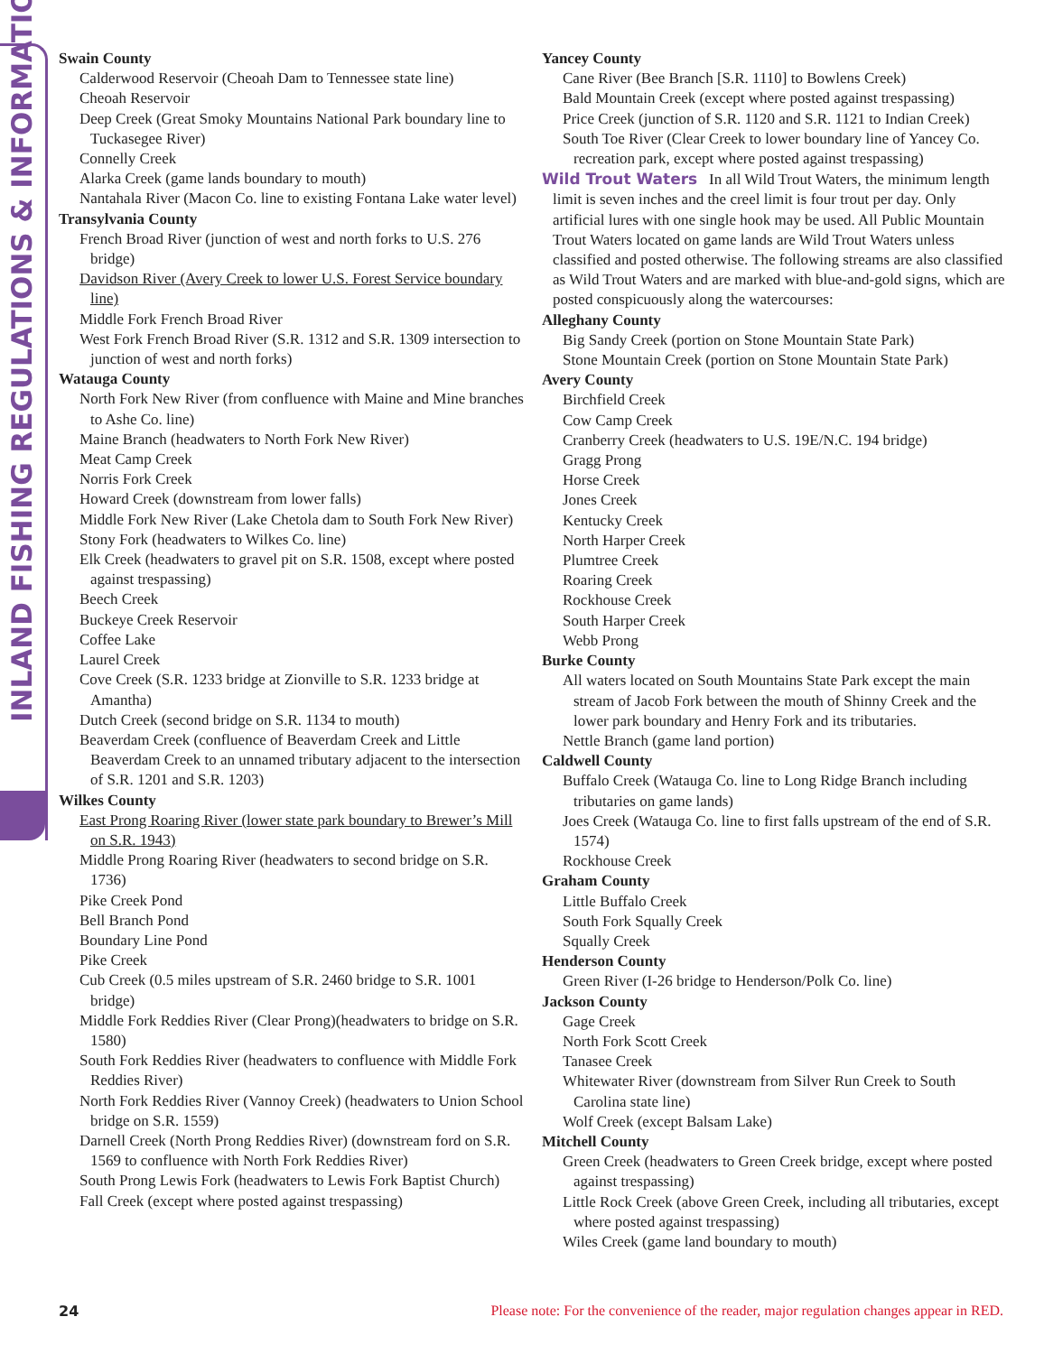INLAND FISHING REGULATIONS & INFORMATION
Swain County
Calderwood Reservoir (Cheoah Dam to Tennessee state line)
Cheoah Reservoir
Deep Creek (Great Smoky Mountains National Park boundary line to Tuckasegee River)
Connelly Creek
Alarka Creek (game lands boundary to mouth)
Nantahala River (Macon Co. line to existing Fontana Lake water level)
Transylvania County
French Broad River (junction of west and north forks to U.S. 276 bridge)
Davidson River (Avery Creek to lower U.S. Forest Service boundary line)
Middle Fork French Broad River
West Fork French Broad River (S.R. 1312 and S.R. 1309 intersection to junction of west and north forks)
Watauga County
North Fork New River (from confluence with Maine and Mine branches to Ashe Co. line)
Maine Branch (headwaters to North Fork New River)
Meat Camp Creek
Norris Fork Creek
Howard Creek (downstream from lower falls)
Middle Fork New River (Lake Chetola dam to South Fork New River)
Stony Fork (headwaters to Wilkes Co. line)
Elk Creek (headwaters to gravel pit on S.R. 1508, except where posted against trespassing)
Beech Creek
Buckeye Creek Reservoir
Coffee Lake
Laurel Creek
Cove Creek (S.R. 1233 bridge at Zionville to S.R. 1233 bridge at Amantha)
Dutch Creek (second bridge on S.R. 1134 to mouth)
Beaverdam Creek (confluence of Beaverdam Creek and Little Beaverdam Creek to an unnamed tributary adjacent to the intersection of S.R. 1201 and S.R. 1203)
Wilkes County
East Prong Roaring River (lower state park boundary to Brewer’s Mill on S.R. 1943)
Middle Prong Roaring River (headwaters to second bridge on S.R. 1736)
Pike Creek Pond
Bell Branch Pond
Boundary Line Pond
Pike Creek
Cub Creek (0.5 miles upstream of S.R. 2460 bridge to S.R. 1001 bridge)
Middle Fork Reddies River (Clear Prong)(headwaters to bridge on S.R. 1580)
South Fork Reddies River (headwaters to confluence with Middle Fork Reddies River)
North Fork Reddies River (Vannoy Creek) (headwaters to Union School bridge on S.R. 1559)
Darnell Creek (North Prong Reddies River) (downstream ford on S.R. 1569 to confluence with North Fork Reddies River)
South Prong Lewis Fork (headwaters to Lewis Fork Baptist Church)
Fall Creek (except where posted against trespassing)
Yancey County
Cane River (Bee Branch [S.R. 1110] to Bowlens Creek)
Bald Mountain Creek (except where posted against trespassing)
Price Creek (junction of S.R. 1120 and S.R. 1121 to Indian Creek)
South Toe River (Clear Creek to lower boundary line of Yancey Co. recreation park, except where posted against trespassing)
Wild Trout Waters In all Wild Trout Waters, the minimum length limit is seven inches and the creel limit is four trout per day. Only artificial lures with one single hook may be used. All Public Mountain Trout Waters located on game lands are Wild Trout Waters unless classified and posted otherwise. The following streams are also classified as Wild Trout Waters and are marked with blue-and-gold signs, which are posted conspicuously along the watercourses:
Alleghany County
Big Sandy Creek (portion on Stone Mountain State Park)
Stone Mountain Creek (portion on Stone Mountain State Park)
Avery County
Birchfield Creek
Cow Camp Creek
Cranberry Creek (headwaters to U.S. 19E/N.C. 194 bridge)
Gragg Prong
Horse Creek
Jones Creek
Kentucky Creek
North Harper Creek
Plumtree Creek
Roaring Creek
Rockhouse Creek
South Harper Creek
Webb Prong
Burke County
All waters located on South Mountains State Park except the main stream of Jacob Fork between the mouth of Shinny Creek and the lower park boundary and Henry Fork and its tributaries.
Nettle Branch (game land portion)
Caldwell County
Buffalo Creek (Watauga Co. line to Long Ridge Branch including tributaries on game lands)
Joes Creek (Watauga Co. line to first falls upstream of the end of S.R. 1574)
Rockhouse Creek
Graham County
Little Buffalo Creek
South Fork Squally Creek
Squally Creek
Henderson County
Green River (I-26 bridge to Henderson/Polk Co. line)
Jackson County
Gage Creek
North Fork Scott Creek
Tanasee Creek
Whitewater River (downstream from Silver Run Creek to South Carolina state line)
Wolf Creek (except Balsam Lake)
Mitchell County
Green Creek (headwaters to Green Creek bridge, except where posted against trespassing)
Little Rock Creek (above Green Creek, including all tributaries, except where posted against trespassing)
Wiles Creek (game land boundary to mouth)
24 Please note: For the convenience of the reader, major regulation changes appear in RED.